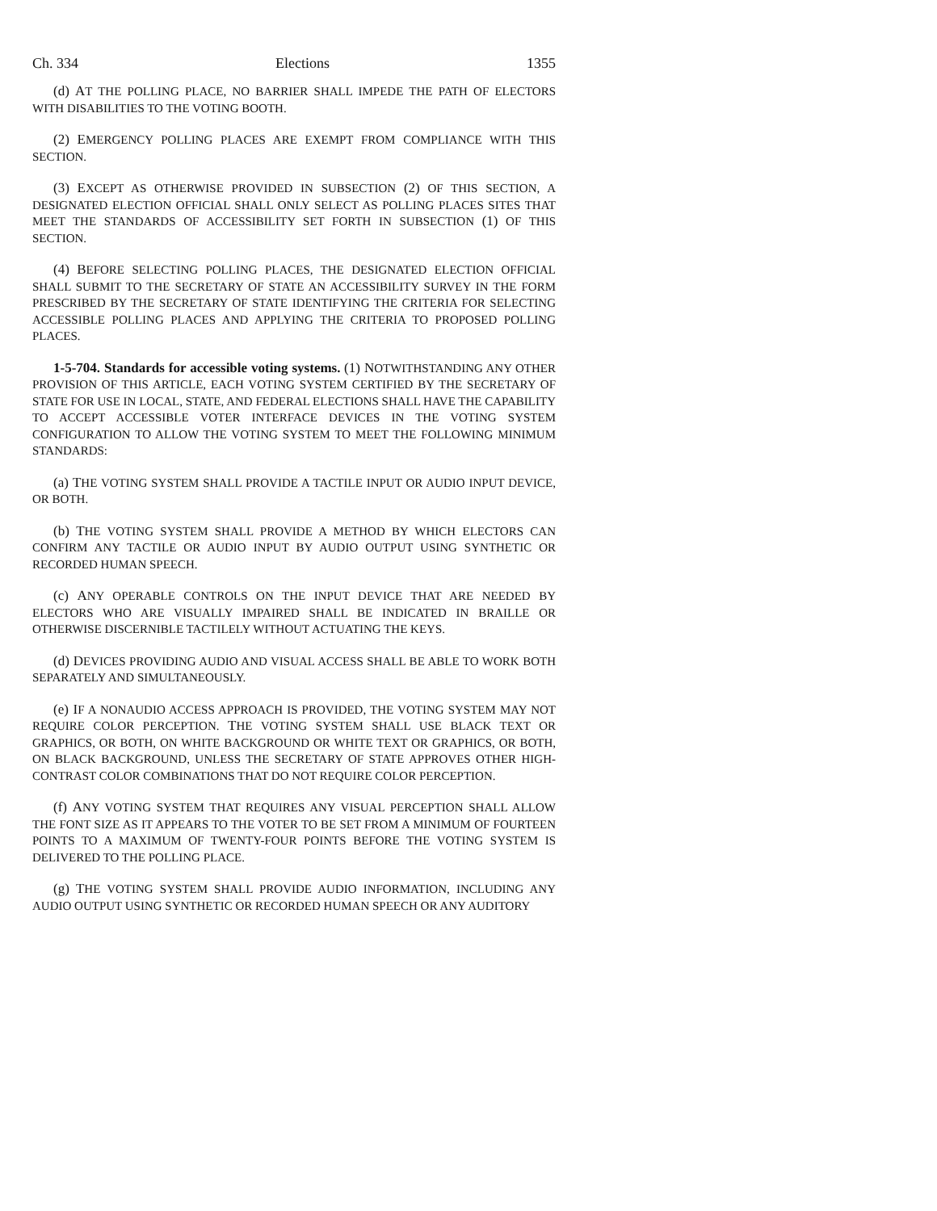Ch. 334 Elections 1355
(d) AT THE POLLING PLACE, NO BARRIER SHALL IMPEDE THE PATH OF ELECTORS WITH DISABILITIES TO THE VOTING BOOTH.
(2) EMERGENCY POLLING PLACES ARE EXEMPT FROM COMPLIANCE WITH THIS SECTION.
(3) EXCEPT AS OTHERWISE PROVIDED IN SUBSECTION (2) OF THIS SECTION, A DESIGNATED ELECTION OFFICIAL SHALL ONLY SELECT AS POLLING PLACES SITES THAT MEET THE STANDARDS OF ACCESSIBILITY SET FORTH IN SUBSECTION (1) OF THIS SECTION.
(4) BEFORE SELECTING POLLING PLACES, THE DESIGNATED ELECTION OFFICIAL SHALL SUBMIT TO THE SECRETARY OF STATE AN ACCESSIBILITY SURVEY IN THE FORM PRESCRIBED BY THE SECRETARY OF STATE IDENTIFYING THE CRITERIA FOR SELECTING ACCESSIBLE POLLING PLACES AND APPLYING THE CRITERIA TO PROPOSED POLLING PLACES.
1-5-704. Standards for accessible voting systems. (1) NOTWITHSTANDING ANY OTHER PROVISION OF THIS ARTICLE, EACH VOTING SYSTEM CERTIFIED BY THE SECRETARY OF STATE FOR USE IN LOCAL, STATE, AND FEDERAL ELECTIONS SHALL HAVE THE CAPABILITY TO ACCEPT ACCESSIBLE VOTER INTERFACE DEVICES IN THE VOTING SYSTEM CONFIGURATION TO ALLOW THE VOTING SYSTEM TO MEET THE FOLLOWING MINIMUM STANDARDS:
(a) THE VOTING SYSTEM SHALL PROVIDE A TACTILE INPUT OR AUDIO INPUT DEVICE, OR BOTH.
(b) THE VOTING SYSTEM SHALL PROVIDE A METHOD BY WHICH ELECTORS CAN CONFIRM ANY TACTILE OR AUDIO INPUT BY AUDIO OUTPUT USING SYNTHETIC OR RECORDED HUMAN SPEECH.
(c) ANY OPERABLE CONTROLS ON THE INPUT DEVICE THAT ARE NEEDED BY ELECTORS WHO ARE VISUALLY IMPAIRED SHALL BE INDICATED IN BRAILLE OR OTHERWISE DISCERNIBLE TACTILELY WITHOUT ACTUATING THE KEYS.
(d) DEVICES PROVIDING AUDIO AND VISUAL ACCESS SHALL BE ABLE TO WORK BOTH SEPARATELY AND SIMULTANEOUSLY.
(e) IF A NONAUDIO ACCESS APPROACH IS PROVIDED, THE VOTING SYSTEM MAY NOT REQUIRE COLOR PERCEPTION. THE VOTING SYSTEM SHALL USE BLACK TEXT OR GRAPHICS, OR BOTH, ON WHITE BACKGROUND OR WHITE TEXT OR GRAPHICS, OR BOTH, ON BLACK BACKGROUND, UNLESS THE SECRETARY OF STATE APPROVES OTHER HIGH-CONTRAST COLOR COMBINATIONS THAT DO NOT REQUIRE COLOR PERCEPTION.
(f) ANY VOTING SYSTEM THAT REQUIRES ANY VISUAL PERCEPTION SHALL ALLOW THE FONT SIZE AS IT APPEARS TO THE VOTER TO BE SET FROM A MINIMUM OF FOURTEEN POINTS TO A MAXIMUM OF TWENTY-FOUR POINTS BEFORE THE VOTING SYSTEM IS DELIVERED TO THE POLLING PLACE.
(g) THE VOTING SYSTEM SHALL PROVIDE AUDIO INFORMATION, INCLUDING ANY AUDIO OUTPUT USING SYNTHETIC OR RECORDED HUMAN SPEECH OR ANY AUDITORY